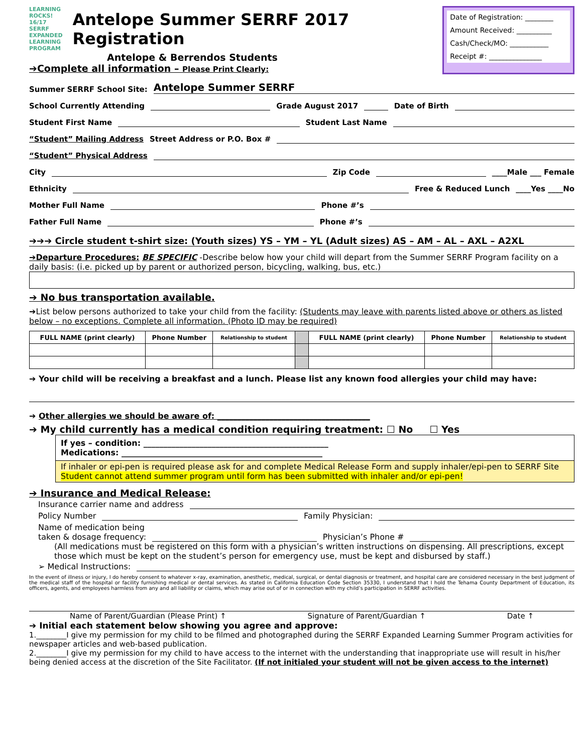LEARNING ROCKS! 16/17 SERRF EXPANDED LEARNING PROGRAM
Antelope Summer SERRF 2017 Registration
Antelope & Berrendos Students
➔Complete all information – Please Print Clearly:
Date of Registration: ________
Amount Received: __________
Cash/Check/MO: ___________
Receipt #: _______________
Summer SERRF School Site: Antelope Summer SERRF
School Currently Attending Grade August 2017 Date of Birth
Student First Name Student Last Name
“Student” Mailing Address Street Address or P.O. Box #
“Student” Physical Address
City Zip Code ____Male ___ Female
Ethnicity Free & Reduced Lunch ____Yes ____No
Mother Full Name Phone #’s
Father Full Name Phone #’s
➔➔➔ Circle student t-shirt size: (Youth sizes) YS – YM – YL (Adult sizes) AS – AM – AL – AXL – A2XL
➔Departure Procedures: BE SPECIFIC -Describe below how your child will depart from the Summer SERRF Program facility on a daily basis: (i.e. picked up by parent or authorized person, bicycling, walking, bus, etc.)
➔ No bus transportation available.
➔List below persons authorized to take your child from the facility: (Students may leave with parents listed above or others as listed below – no exceptions. Complete all information. (Photo ID may be required)
| FULL NAME (print clearly) | Phone Number | Relationship to student | | FULL NAME (print clearly) | Phone Number | Relationship to student |
| --- | --- | --- | --- | --- | --- | --- |
➔ Your child will be receiving a breakfast and a lunch. Please list any known food allergies your child may have:
➔ Other allergies we should be aware of: ______________________________________
➔ My child currently has a medical condition requiring treatment: ☐ No ☐ Yes
If yes – condition: ______________________________________________
Medications: __________________________________________________
If inhaler or epi-pen is required please ask for and complete Medical Release Form and supply inhaler/epi-pen to SERRF Site
Student cannot attend summer program until form has been submitted with inhaler and/or epi-pen!
➔ Insurance and Medical Release:
Insurance carrier name and address
Policy Number Family Physician:
Name of medication being
taken & dosage frequency: Physician’s Phone #
(All medications must be registered on this form with a physician’s written instructions on dispensing. All prescriptions, except those which must be kept on the student’s person for emergency use, must be kept and disbursed by staff.)
➢ Medical Instructions:
In the event of illness or injury, I do hereby consent to whatever x-ray, examination, anesthetic, medical, surgical, or dental diagnosis or treatment, and hospital care are considered necessary in the best judgment of the medical staff of the hospital or facility furnishing medical or dental services. As stated in California Education Code Section 35330, I understand that I hold the Tehama County Department of Education, its officers, agents, and employees harmless from any and all liability or claims, which may arise out of or in connection with my child’s participation in SERRF activities.
Name of Parent/Guardian (Please Print) ↑ Signature of Parent/Guardian ↑ Date ↑
➔ Initial each statement below showing you agree and approve:
1.________I give my permission for my child to be filmed and photographed during the SERRF Expanded Learning Summer Program activities for newspaper articles and web-based publication.
2.________I give my permission for my child to have access to the internet with the understanding that inappropriate use will result in his/her being denied access at the discretion of the Site Facilitator. (If not initialed your student will not be given access to the internet)